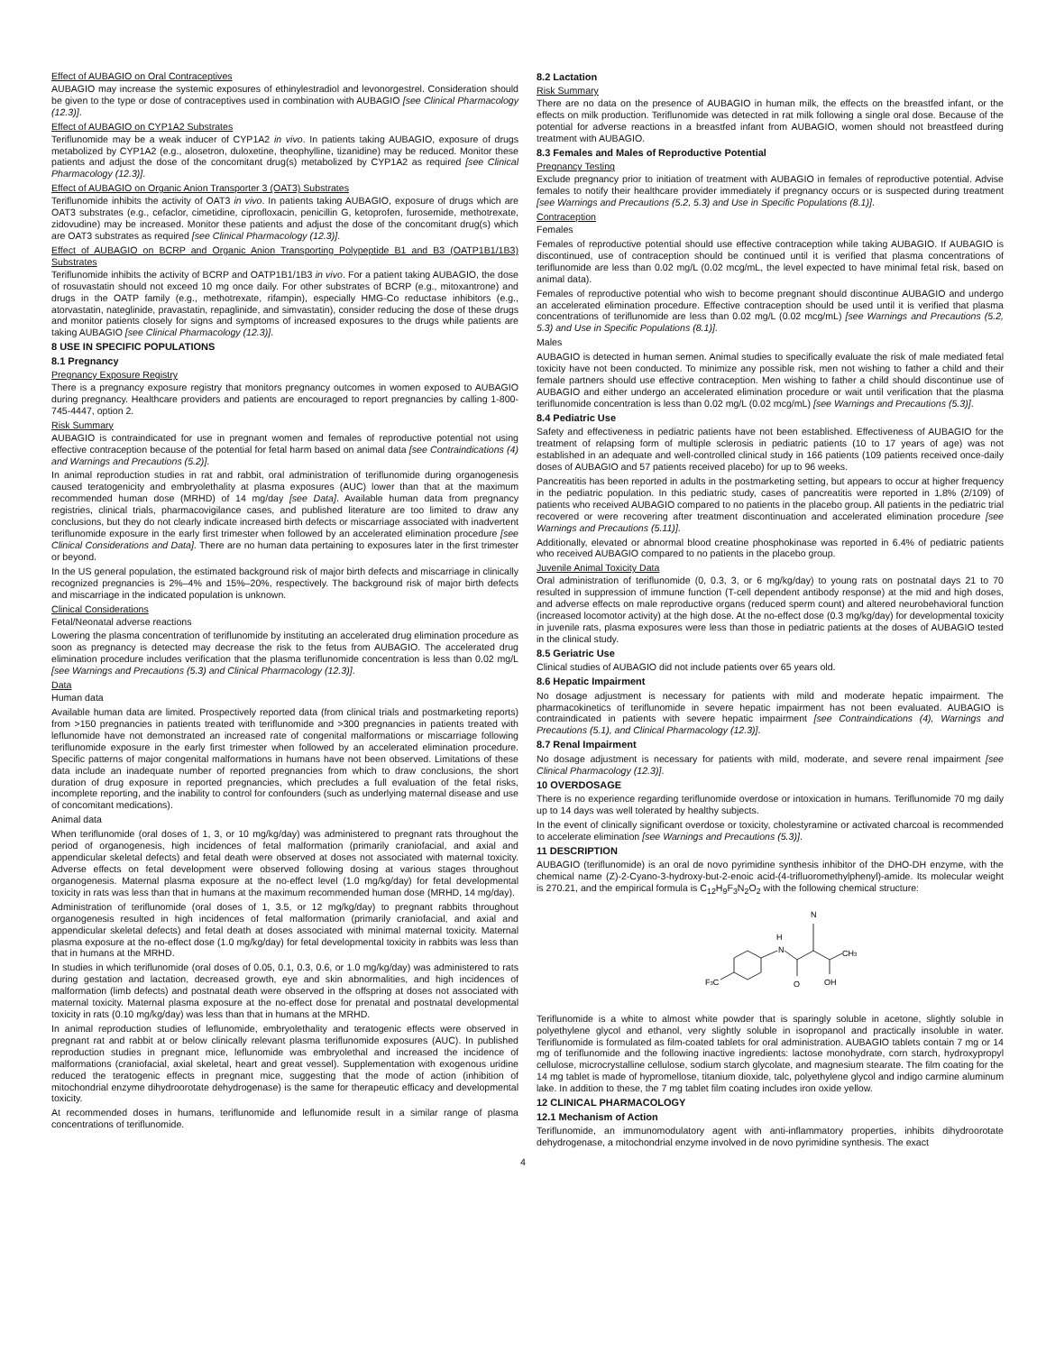Effect of AUBAGIO on Oral Contraceptives
AUBAGIO may increase the systemic exposures of ethinylestradiol and levonorgestrel. Consideration should be given to the type or dose of contraceptives used in combination with AUBAGIO [see Clinical Pharmacology (12.3)].
Effect of AUBAGIO on CYP1A2 Substrates
Teriflunomide may be a weak inducer of CYP1A2 in vivo. In patients taking AUBAGIO, exposure of drugs metabolized by CYP1A2 (e.g., alosetron, duloxetine, theophylline, tizanidine) may be reduced. Monitor these patients and adjust the dose of the concomitant drug(s) metabolized by CYP1A2 as required [see Clinical Pharmacology (12.3)].
Effect of AUBAGIO on Organic Anion Transporter 3 (OAT3) Substrates
Teriflunomide inhibits the activity of OAT3 in vivo. In patients taking AUBAGIO, exposure of drugs which are OAT3 substrates (e.g., cefaclor, cimetidine, ciprofloxacin, penicillin G, ketoprofen, furosemide, methotrexate, zidovudine) may be increased. Monitor these patients and adjust the dose of the concomitant drug(s) which are OAT3 substrates as required [see Clinical Pharmacology (12.3)].
Effect of AUBAGIO on BCRP and Organic Anion Transporting Polypeptide B1 and B3 (OATP1B1/1B3) Substrates
Teriflunomide inhibits the activity of BCRP and OATP1B1/1B3 in vivo. For a patient taking AUBAGIO, the dose of rosuvastatin should not exceed 10 mg once daily. For other substrates of BCRP (e.g., mitoxantrone) and drugs in the OATP family (e.g., methotrexate, rifampin), especially HMG-Co reductase inhibitors (e.g., atorvastatin, nateglinide, pravastatin, repaglinide, and simvastatin), consider reducing the dose of these drugs and monitor patients closely for signs and symptoms of increased exposures to the drugs while patients are taking AUBAGIO [see Clinical Pharmacology (12.3)].
8 USE IN SPECIFIC POPULATIONS
8.1 Pregnancy
Pregnancy Exposure Registry
There is a pregnancy exposure registry that monitors pregnancy outcomes in women exposed to AUBAGIO during pregnancy. Healthcare providers and patients are encouraged to report pregnancies by calling 1-800-745-4447, option 2.
Risk Summary
AUBAGIO is contraindicated for use in pregnant women and females of reproductive potential not using effective contraception because of the potential for fetal harm based on animal data [see Contraindications (4) and Warnings and Precautions (5.2)].
In animal reproduction studies in rat and rabbit, oral administration of teriflunomide during organogenesis caused teratogenicity and embryolethality at plasma exposures (AUC) lower than that at the maximum recommended human dose (MRHD) of 14 mg/day [see Data]. Available human data from pregnancy registries, clinical trials, pharmacovigilance cases, and published literature are too limited to draw any conclusions, but they do not clearly indicate increased birth defects or miscarriage associated with inadvertent teriflunomide exposure in the early first trimester when followed by an accelerated elimination procedure [see Clinical Considerations and Data]. There are no human data pertaining to exposures later in the first trimester or beyond.
In the US general population, the estimated background risk of major birth defects and miscarriage in clinically recognized pregnancies is 2%–4% and 15%–20%, respectively. The background risk of major birth defects and miscarriage in the indicated population is unknown.
Clinical Considerations
Fetal/Neonatal adverse reactions
Lowering the plasma concentration of teriflunomide by instituting an accelerated drug elimination procedure as soon as pregnancy is detected may decrease the risk to the fetus from AUBAGIO. The accelerated drug elimination procedure includes verification that the plasma teriflunomide concentration is less than 0.02 mg/L [see Warnings and Precautions (5.3) and Clinical Pharmacology (12.3)].
Data
Human data
Available human data are limited. Prospectively reported data (from clinical trials and postmarketing reports) from >150 pregnancies in patients treated with teriflunomide and >300 pregnancies in patients treated with leflunomide have not demonstrated an increased rate of congenital malformations or miscarriage following teriflunomide exposure in the early first trimester when followed by an accelerated elimination procedure. Specific patterns of major congenital malformations in humans have not been observed. Limitations of these data include an inadequate number of reported pregnancies from which to draw conclusions, the short duration of drug exposure in reported pregnancies, which precludes a full evaluation of the fetal risks, incomplete reporting, and the inability to control for confounders (such as underlying maternal disease and use of concomitant medications).
Animal data
When teriflunomide (oral doses of 1, 3, or 10 mg/kg/day) was administered to pregnant rats throughout the period of organogenesis, high incidences of fetal malformation (primarily craniofacial, and axial and appendicular skeletal defects) and fetal death were observed at doses not associated with maternal toxicity. Adverse effects on fetal development were observed following dosing at various stages throughout organogenesis. Maternal plasma exposure at the no-effect level (1.0 mg/kg/day) for fetal developmental toxicity in rats was less than that in humans at the maximum recommended human dose (MRHD, 14 mg/day).
Administration of teriflunomide (oral doses of 1, 3.5, or 12 mg/kg/day) to pregnant rabbits throughout organogenesis resulted in high incidences of fetal malformation (primarily craniofacial, and axial and appendicular skeletal defects) and fetal death at doses associated with minimal maternal toxicity. Maternal plasma exposure at the no-effect dose (1.0 mg/kg/day) for fetal developmental toxicity in rabbits was less than that in humans at the MRHD.
In studies in which teriflunomide (oral doses of 0.05, 0.1, 0.3, 0.6, or 1.0 mg/kg/day) was administered to rats during gestation and lactation, decreased growth, eye and skin abnormalities, and high incidences of malformation (limb defects) and postnatal death were observed in the offspring at doses not associated with maternal toxicity. Maternal plasma exposure at the no-effect dose for prenatal and postnatal developmental toxicity in rats (0.10 mg/kg/day) was less than that in humans at the MRHD.
In animal reproduction studies of leflunomide, embryolethality and teratogenic effects were observed in pregnant rat and rabbit at or below clinically relevant plasma teriflunomide exposures (AUC). In published reproduction studies in pregnant mice, leflunomide was embryolethal and increased the incidence of malformations (craniofacial, axial skeletal, heart and great vessel). Supplementation with exogenous uridine reduced the teratogenic effects in pregnant mice, suggesting that the mode of action (inhibition of mitochondrial enzyme dihydroorotate dehydrogenase) is the same for therapeutic efficacy and developmental toxicity.
At recommended doses in humans, teriflunomide and leflunomide result in a similar range of plasma concentrations of teriflunomide.
8.2 Lactation
Risk Summary
There are no data on the presence of AUBAGIO in human milk, the effects on the breastfed infant, or the effects on milk production. Teriflunomide was detected in rat milk following a single oral dose. Because of the potential for adverse reactions in a breastfed infant from AUBAGIO, women should not breastfeed during treatment with AUBAGIO.
8.3 Females and Males of Reproductive Potential
Pregnancy Testing
Exclude pregnancy prior to initiation of treatment with AUBAGIO in females of reproductive potential. Advise females to notify their healthcare provider immediately if pregnancy occurs or is suspected during treatment [see Warnings and Precautions (5.2, 5.3) and Use in Specific Populations (8.1)].
Contraception
Females
Females of reproductive potential should use effective contraception while taking AUBAGIO. If AUBAGIO is discontinued, use of contraception should be continued until it is verified that plasma concentrations of teriflunomide are less than 0.02 mg/L (0.02 mcg/mL, the level expected to have minimal fetal risk, based on animal data).
Females of reproductive potential who wish to become pregnant should discontinue AUBAGIO and undergo an accelerated elimination procedure. Effective contraception should be used until it is verified that plasma concentrations of teriflunomide are less than 0.02 mg/L (0.02 mcg/mL) [see Warnings and Precautions (5.2, 5.3) and Use in Specific Populations (8.1)].
Males
AUBAGIO is detected in human semen. Animal studies to specifically evaluate the risk of male mediated fetal toxicity have not been conducted. To minimize any possible risk, men not wishing to father a child and their female partners should use effective contraception. Men wishing to father a child should discontinue use of AUBAGIO and either undergo an accelerated elimination procedure or wait until verification that the plasma teriflunomide concentration is less than 0.02 mg/L (0.02 mcg/mL) [see Warnings and Precautions (5.3)].
8.4 Pediatric Use
Safety and effectiveness in pediatric patients have not been established. Effectiveness of AUBAGIO for the treatment of relapsing form of multiple sclerosis in pediatric patients (10 to 17 years of age) was not established in an adequate and well-controlled clinical study in 166 patients (109 patients received once-daily doses of AUBAGIO and 57 patients received placebo) for up to 96 weeks.
Pancreatitis has been reported in adults in the postmarketing setting, but appears to occur at higher frequency in the pediatric population. In this pediatric study, cases of pancreatitis were reported in 1.8% (2/109) of patients who received AUBAGIO compared to no patients in the placebo group. All patients in the pediatric trial recovered or were recovering after treatment discontinuation and accelerated elimination procedure [see Warnings and Precautions (5.11)].
Additionally, elevated or abnormal blood creatine phosphokinase was reported in 6.4% of pediatric patients who received AUBAGIO compared to no patients in the placebo group.
Juvenile Animal Toxicity Data
Oral administration of teriflunomide (0, 0.3, 3, or 6 mg/kg/day) to young rats on postnatal days 21 to 70 resulted in suppression of immune function (T-cell dependent antibody response) at the mid and high doses, and adverse effects on male reproductive organs (reduced sperm count) and altered neurobehavioral function (increased locomotor activity) at the high dose. At the no-effect dose (0.3 mg/kg/day) for developmental toxicity in juvenile rats, plasma exposures were less than those in pediatric patients at the doses of AUBAGIO tested in the clinical study.
8.5 Geriatric Use
Clinical studies of AUBAGIO did not include patients over 65 years old.
8.6 Hepatic Impairment
No dosage adjustment is necessary for patients with mild and moderate hepatic impairment. The pharmacokinetics of teriflunomide in severe hepatic impairment has not been evaluated. AUBAGIO is contraindicated in patients with severe hepatic impairment [see Contraindications (4), Warnings and Precautions (5.1), and Clinical Pharmacology (12.3)].
8.7 Renal Impairment
No dosage adjustment is necessary for patients with mild, moderate, and severe renal impairment [see Clinical Pharmacology (12.3)].
10 OVERDOSAGE
There is no experience regarding teriflunomide overdose or intoxication in humans. Teriflunomide 70 mg daily up to 14 days was well tolerated by healthy subjects.
In the event of clinically significant overdose or toxicity, cholestyramine or activated charcoal is recommended to accelerate elimination [see Warnings and Precautions (5.3)].
11 DESCRIPTION
AUBAGIO (teriflunomide) is an oral de novo pyrimidine synthesis inhibitor of the DHO-DH enzyme, with the chemical name (Z)-2-Cyano-3-hydroxy-but-2-enoic acid-(4-trifluoromethylphenyl)-amide. Its molecular weight is 270.21, and the empirical formula is C<sub>12</sub>H<sub>9</sub>F<sub>3</sub>N<sub>2</sub>O<sub>2</sub> with the following chemical structure:
N
H
N
O
CH3
OH
F3C
Teriflunomide is a white to almost white powder that is sparingly soluble in acetone, slightly soluble in polyethylene glycol and ethanol, very slightly soluble in isopropanol and practically insoluble in water. Teriflunomide is formulated as film-coated tablets for oral administration. AUBAGIO tablets contain 7 mg or 14 mg of teriflunomide and the following inactive ingredients: lactose monohydrate, corn starch, hydroxypropyl cellulose, microcrystalline cellulose, sodium starch glycolate, and magnesium stearate. The film coating for the 14 mg tablet is made of hypromellose, titanium dioxide, talc, polyethylene glycol and indigo carmine aluminum lake. In addition to these, the 7 mg tablet film coating includes iron oxide yellow.
12 CLINICAL PHARMACOLOGY
12.1 Mechanism of Action
Teriflunomide, an immunomodulatory agent with anti-inflammatory properties, inhibits dihydroorotate dehydrogenase, a mitochondrial enzyme involved in de novo pyrimidine synthesis. The exact
4